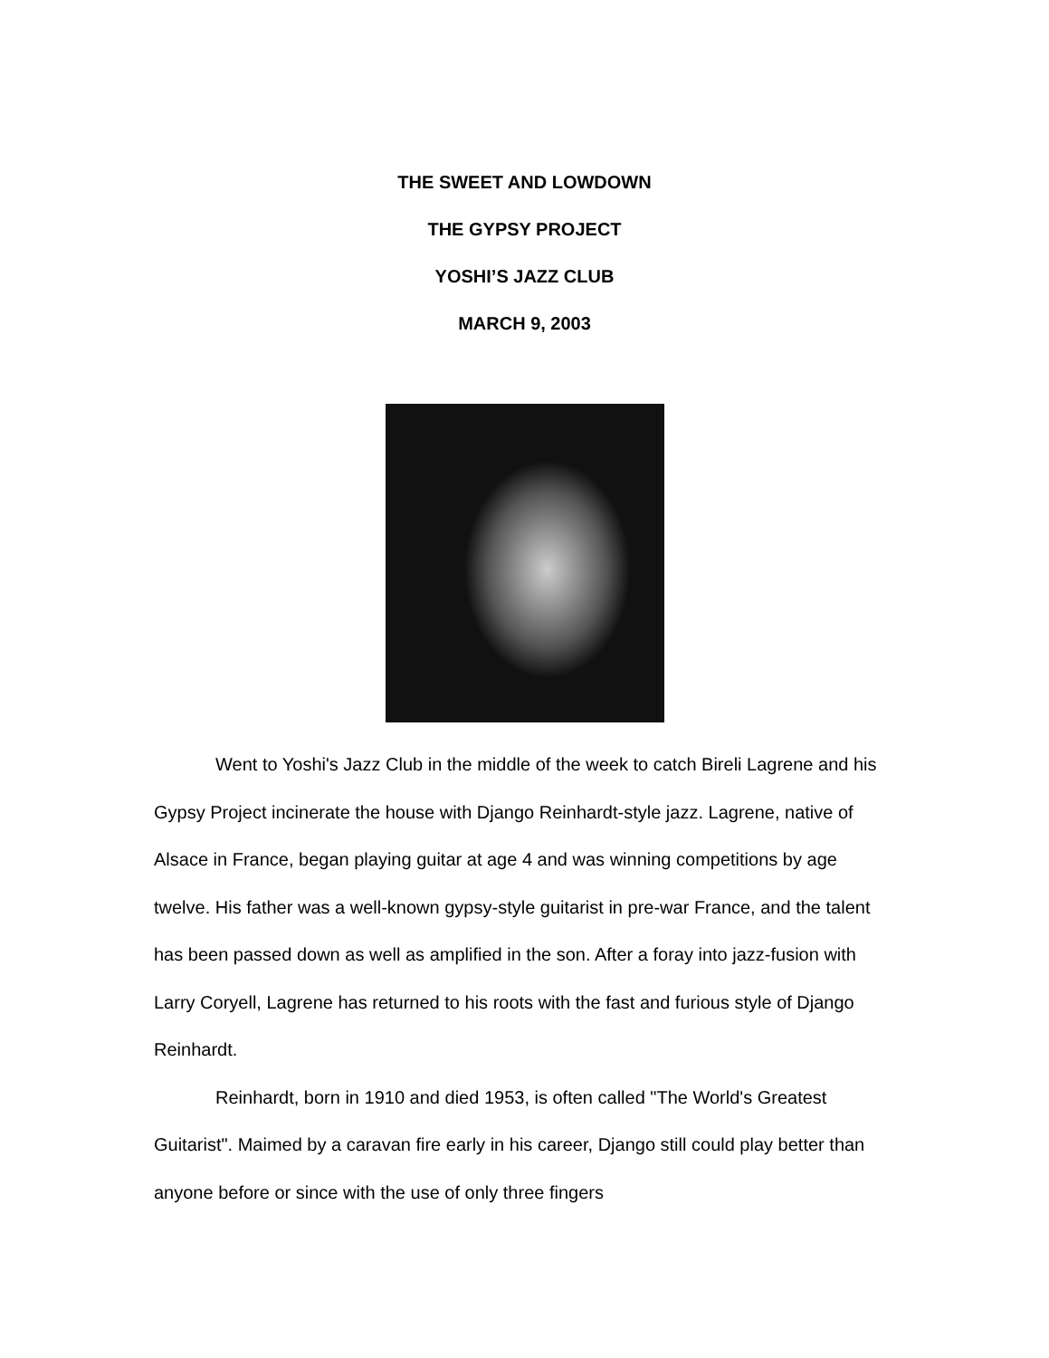THE SWEET AND LOWDOWN
THE GYPSY PROJECT
YOSHI’S JAZZ CLUB
MARCH 9, 2003
Went to Yoshi's Jazz Club in the middle of the week to catch Bireli Lagrene and his Gypsy Project incinerate the house with Django Reinhardt-style jazz. Lagrene, native of Alsace in France, began playing guitar at age 4 and was winning competitions by age twelve. His father was a well-known gypsy-style guitarist in pre-war France, and the talent has been passed down as well as amplified in the son. After a foray into jazz-fusion with Larry Coryell, Lagrene has returned to his roots with the fast and furious style of Django Reinhardt.
Reinhardt, born in 1910 and died 1953, is often called "The World's Greatest Guitarist". Maimed by a caravan fire early in his career, Django still could play better than anyone before or since with the use of only three fingers